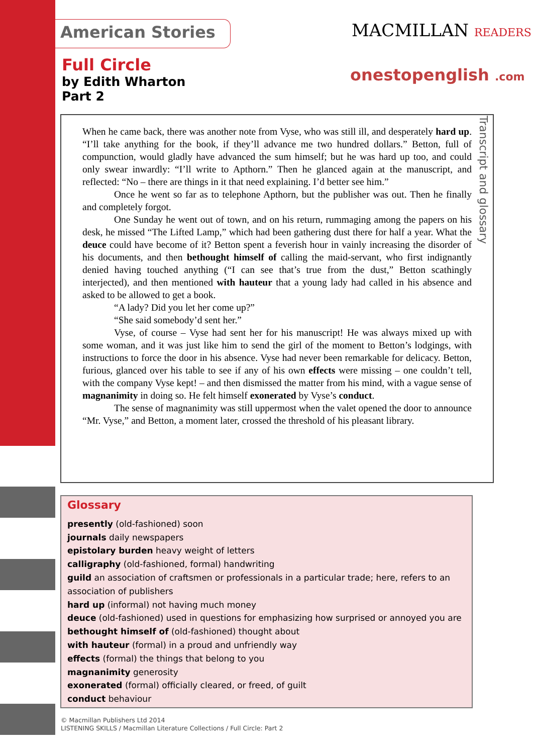American Stories MACMILLAN READERS
onestopenglish .com
Full Circle
by Edith Wharton
Part 2
Transcript and glossary
When he came back, there was another note from Vyse, who was still ill, and desperately hard up. “I’ll take anything for the book, if they’ll advance me two hundred dollars.” Betton, full of compunction, would gladly have advanced the sum himself; but he was hard up too, and could only swear inwardly: “I’ll write to Apthorn.” Then he glanced again at the manuscript, and reflected: “No – there are things in it that need explaining. I’d better see him.”
Once he went so far as to telephone Apthorn, but the publisher was out. Then he finally and completely forgot.
One Sunday he went out of town, and on his return, rummaging among the papers on his desk, he missed “The Lifted Lamp,” which had been gathering dust there for half a year. What the deuce could have become of it? Betton spent a feverish hour in vainly increasing the disorder of his documents, and then bethought himself of calling the maid-servant, who first indignantly denied having touched anything (“I can see that’s true from the dust,” Betton scathingly interjected), and then mentioned with hauteur that a young lady had called in his absence and asked to be allowed to get a book.
“A lady? Did you let her come up?”
“She said somebody’d sent her.”
Vyse, of course – Vyse had sent her for his manuscript! He was always mixed up with some woman, and it was just like him to send the girl of the moment to Betton’s lodgings, with instructions to force the door in his absence. Vyse had never been remarkable for delicacy. Betton, furious, glanced over his table to see if any of his own effects were missing – one couldn’t tell, with the company Vyse kept! – and then dismissed the matter from his mind, with a vague sense of magnanimity in doing so. He felt himself exonerated by Vyse’s conduct.
The sense of magnanimity was still uppermost when the valet opened the door to announce “Mr. Vyse,” and Betton, a moment later, crossed the threshold of his pleasant library.
Glossary
presently (old-fashioned) soon
journals daily newspapers
epistolary burden heavy weight of letters
calligraphy (old-fashioned, formal) handwriting
guild an association of craftsmen or professionals in a particular trade; here, refers to an association of publishers
hard up (informal) not having much money
deuce (old-fashioned) used in questions for emphasizing how surprised or annoyed you are
bethought himself of (old-fashioned) thought about
with hauteur (formal) in a proud and unfriendly way
effects (formal) the things that belong to you
magnanimity generosity
exonerated (formal) officially cleared, or freed, of guilt
conduct behaviour
© Macmillan Publishers Ltd 2014
LISTENING SKILLS / Macmillan Literature Collections / Full Circle: Part 2